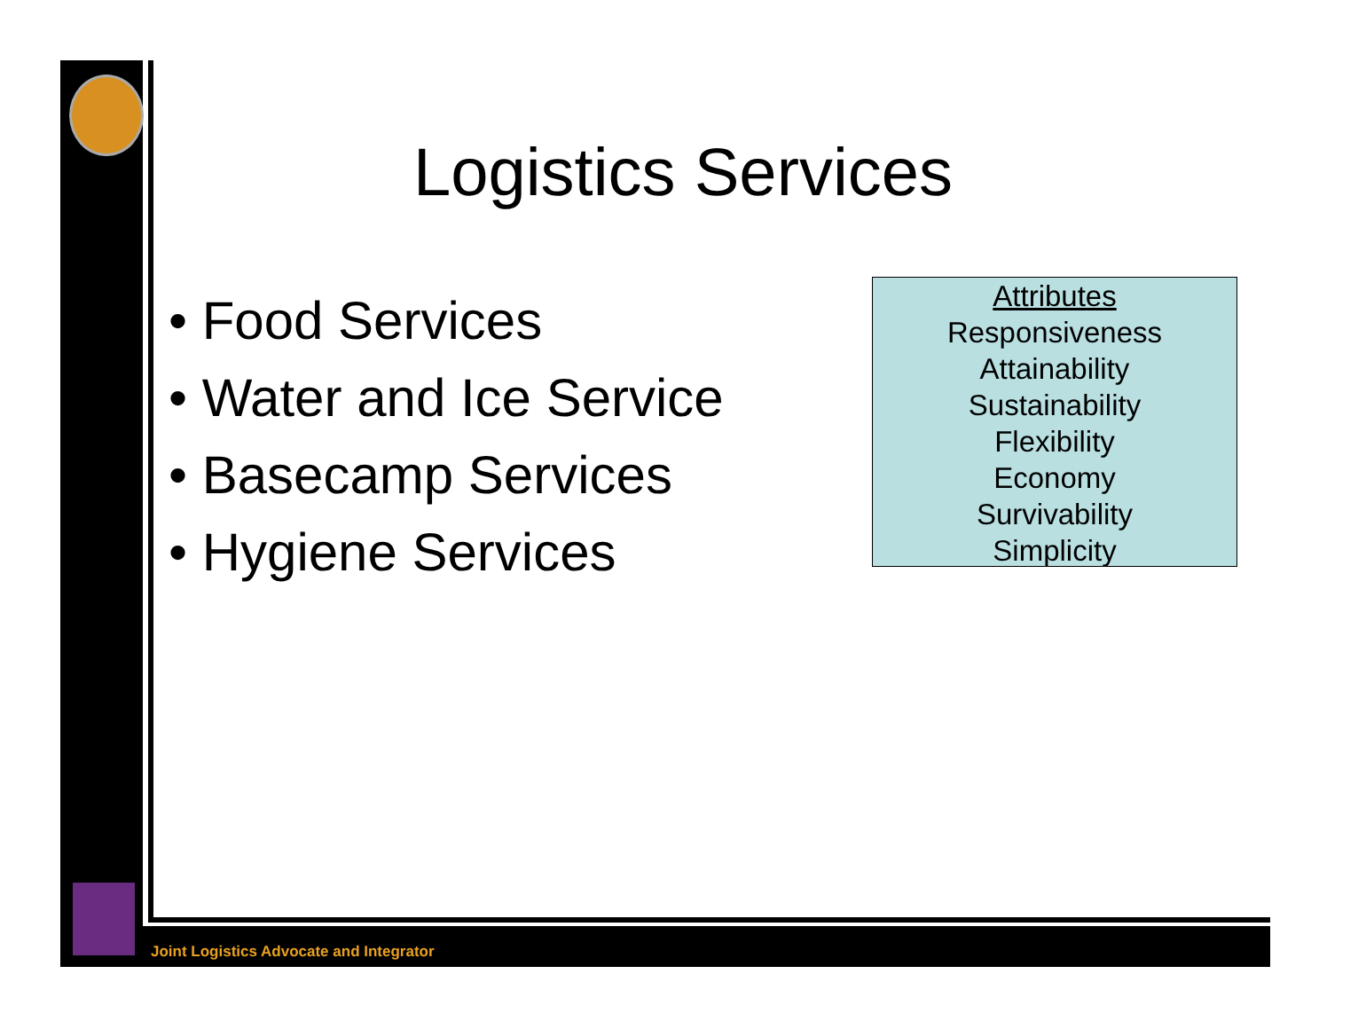Logistics Services
• Food Services
• Water and Ice Service
• Basecamp Services
• Hygiene Services
Attributes
Responsiveness
Attainability
Sustainability
Flexibility
Economy
Survivability
Simplicity
Joint Logistics Advocate and Integrator